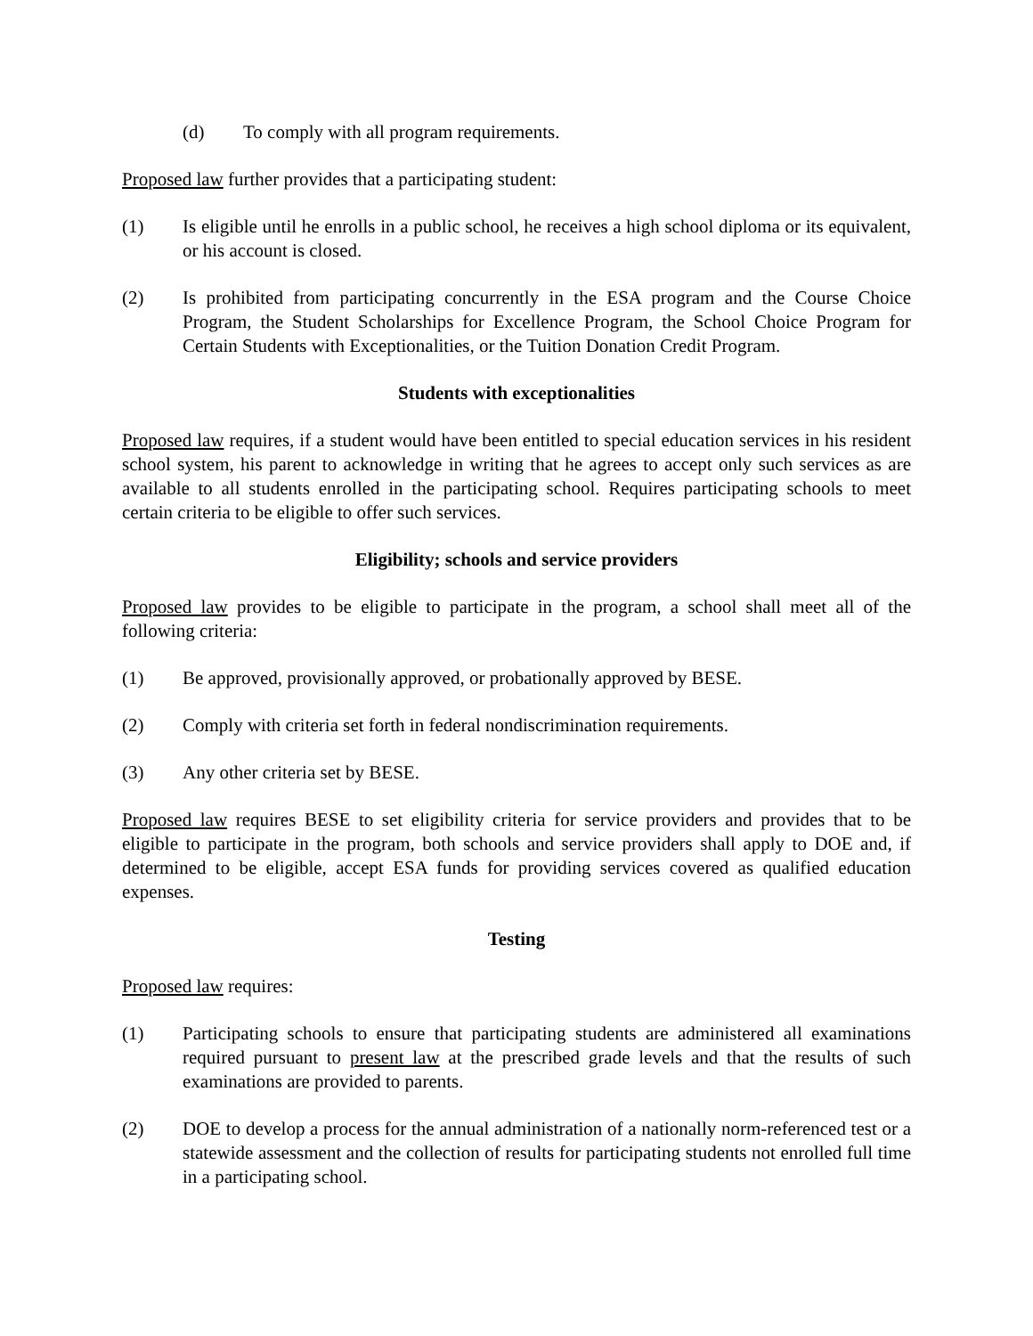(d) To comply with all program requirements.
Proposed law further provides that a participating student:
(1) Is eligible until he enrolls in a public school, he receives a high school diploma or its equivalent, or his account is closed.
(2) Is prohibited from participating concurrently in the ESA program and the Course Choice Program, the Student Scholarships for Excellence Program, the School Choice Program for Certain Students with Exceptionalities, or the Tuition Donation Credit Program.
Students with exceptionalities
Proposed law requires, if a student would have been entitled to special education services in his resident school system, his parent to acknowledge in writing that he agrees to accept only such services as are available to all students enrolled in the participating school. Requires participating schools to meet certain criteria to be eligible to offer such services.
Eligibility; schools and service providers
Proposed law provides to be eligible to participate in the program, a school shall meet all of the following criteria:
(1) Be approved, provisionally approved, or probationally approved by BESE.
(2) Comply with criteria set forth in federal nondiscrimination requirements.
(3) Any other criteria set by BESE.
Proposed law requires BESE to set eligibility criteria for service providers and provides that to be eligible to participate in the program, both schools and service providers shall apply to DOE and, if determined to be eligible, accept ESA funds for providing services covered as qualified education expenses.
Testing
Proposed law requires:
(1) Participating schools to ensure that participating students are administered all examinations required pursuant to present law at the prescribed grade levels and that the results of such examinations are provided to parents.
(2) DOE to develop a process for the annual administration of a nationally norm-referenced test or a statewide assessment and the collection of results for participating students not enrolled full time in a participating school.